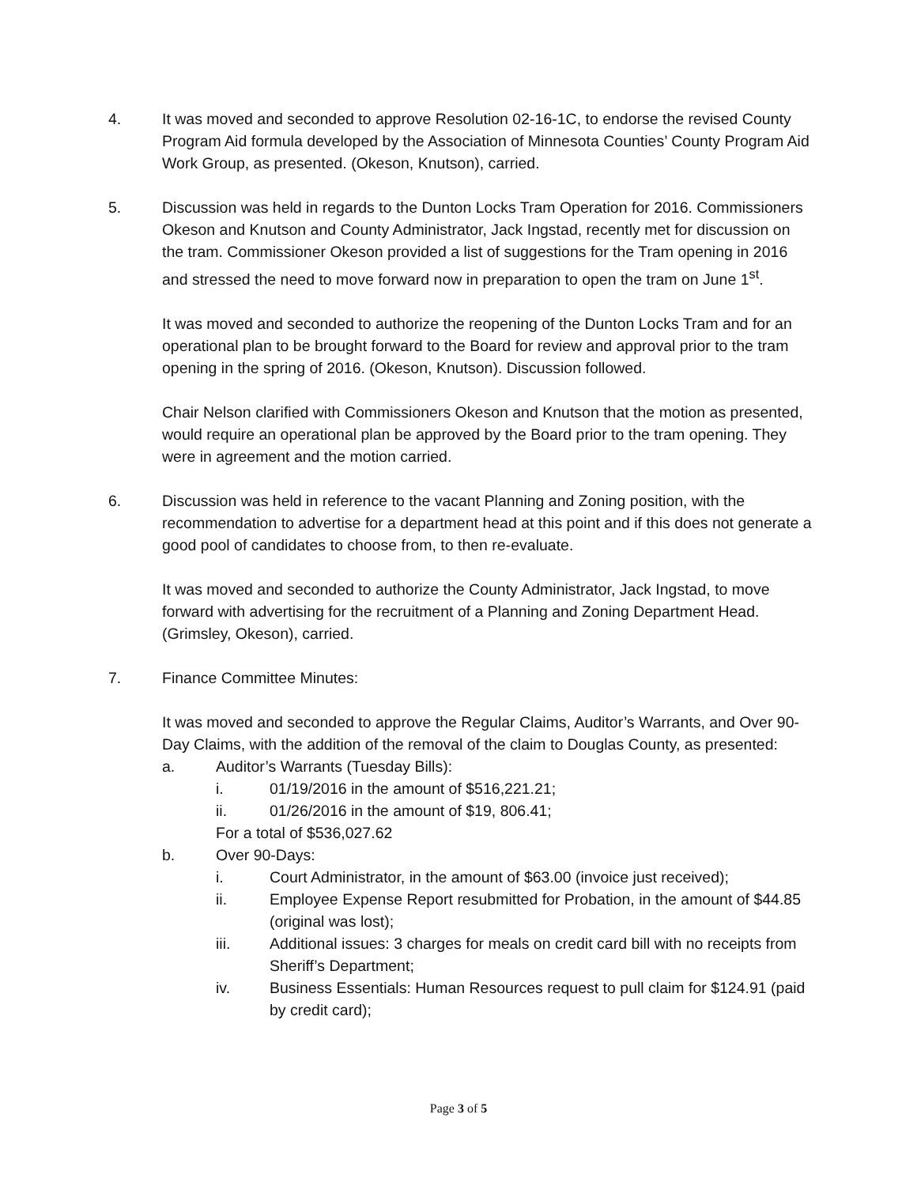4. It was moved and seconded to approve Resolution 02-16-1C, to endorse the revised County Program Aid formula developed by the Association of Minnesota Counties’ County Program Aid Work Group, as presented. (Okeson, Knutson), carried.
5. Discussion was held in regards to the Dunton Locks Tram Operation for 2016. Commissioners Okeson and Knutson and County Administrator, Jack Ingstad, recently met for discussion on the tram. Commissioner Okeson provided a list of suggestions for the Tram opening in 2016 and stressed the need to move forward now in preparation to open the tram on June 1<sup>st</sup>.
It was moved and seconded to authorize the reopening of the Dunton Locks Tram and for an operational plan to be brought forward to the Board for review and approval prior to the tram opening in the spring of 2016. (Okeson, Knutson). Discussion followed.
Chair Nelson clarified with Commissioners Okeson and Knutson that the motion as presented, would require an operational plan be approved by the Board prior to the tram opening. They were in agreement and the motion carried.
6. Discussion was held in reference to the vacant Planning and Zoning position, with the recommendation to advertise for a department head at this point and if this does not generate a good pool of candidates to choose from, to then re-evaluate.
It was moved and seconded to authorize the County Administrator, Jack Ingstad, to move forward with advertising for the recruitment of a Planning and Zoning Department Head. (Grimsley, Okeson), carried.
7. Finance Committee Minutes:
It was moved and seconded to approve the Regular Claims, Auditor’s Warrants, and Over 90-Day Claims, with the addition of the removal of the claim to Douglas County, as presented:
a. Auditor’s Warrants (Tuesday Bills):
i. 01/19/2016 in the amount of $516,221.21;
ii. 01/26/2016 in the amount of $19, 806.41;
For a total of $536,027.62
b. Over 90-Days:
i. Court Administrator, in the amount of $63.00 (invoice just received);
ii. Employee Expense Report resubmitted for Probation, in the amount of $44.85 (original was lost);
iii. Additional issues: 3 charges for meals on credit card bill with no receipts from Sheriff’s Department;
iv. Business Essentials: Human Resources request to pull claim for $124.91 (paid by credit card);
Page 3 of 5